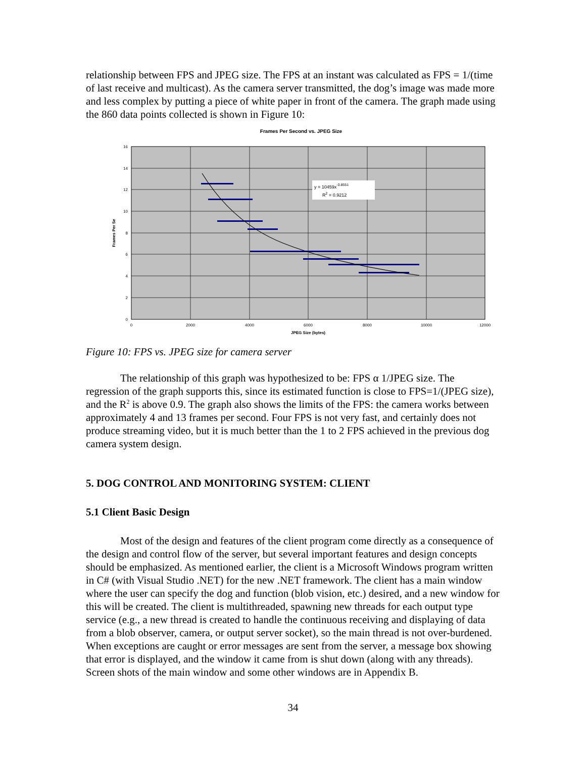relationship between FPS and JPEG size. The FPS at an instant was calculated as FPS = 1/(time of last receive and multicast). As the camera server transmitted, the dog’s image was made more and less complex by putting a piece of white paper in front of the camera. The graph made using the 860 data points collected is shown in Figure 10:
Frames Per Second vs. JPEG Size
y = 10459x-0.8551
R2 = 0.9212
16
14
12
10
8
6
4
2
0
0
2000
4000
6000
8000
10000
12000
JPEG Size (bytes)
Frames Per Se
Figure 10: FPS vs. JPEG size for camera server
The relationship of this graph was hypothesized to be: FPS α 1/JPEG size. The regression of the graph supports this, since its estimated function is close to FPS=1/(JPEG size), and the R<sup>2</sup> is above 0.9. The graph also shows the limits of the FPS: the camera works between approximately 4 and 13 frames per second. Four FPS is not very fast, and certainly does not produce streaming video, but it is much better than the 1 to 2 FPS achieved in the previous dog camera system design.
5. DOG CONTROL AND MONITORING SYSTEM: CLIENT
5.1 Client Basic Design
Most of the design and features of the client program come directly as a consequence of the design and control flow of the server, but several important features and design concepts should be emphasized. As mentioned earlier, the client is a Microsoft Windows program written in C# (with Visual Studio .NET) for the new .NET framework. The client has a main window where the user can specify the dog and function (blob vision, etc.) desired, and a new window for this will be created. The client is multithreaded, spawning new threads for each output type service (e.g., a new thread is created to handle the continuous receiving and displaying of data from a blob observer, camera, or output server socket), so the main thread is not over-burdened. When exceptions are caught or error messages are sent from the server, a message box showing that error is displayed, and the window it came from is shut down (along with any threads). Screen shots of the main window and some other windows are in Appendix B.
34